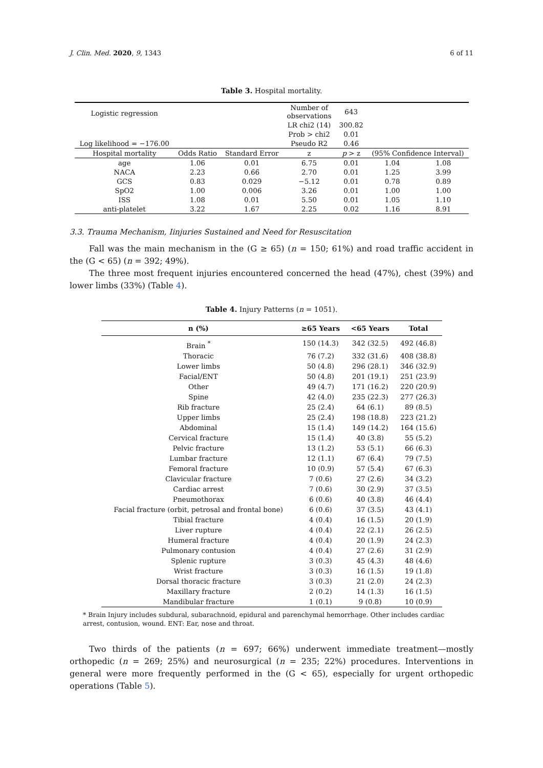J. Clin. Med. 2020, 9, 1343 6 of 11
Table 3. Hospital mortality.
| Logistic regression | | | Number of observations | 643 | | |
| | | | LR chi2 (14) | 300.82 | | |
| | | | Prob > chi2 | 0.01 | | |
| Log likelihood = −176.00 | | | Pseudo R2 | 0.46 | | |
| Hospital mortality | Odds Ratio | Standard Error | z | p > z | (95% Confidence Interval) | |
| age | 1.06 | 0.01 | 6.75 | 0.01 | 1.04 | 1.08 |
| NACA | 2.23 | 0.66 | 2.70 | 0.01 | 1.25 | 3.99 |
| GCS | 0.83 | 0.029 | −5.12 | 0.01 | 0.78 | 0.89 |
| SpO2 | 1.00 | 0.006 | 3.26 | 0.01 | 1.00 | 1.00 |
| ISS | 1.08 | 0.01 | 5.50 | 0.01 | 1.05 | 1.10 |
| anti-platelet | 3.22 | 1.67 | 2.25 | 0.02 | 1.16 | 8.91 |
3.3. Trauma Mechanism, Iinjuries Sustained and Need for Resuscitation
Fall was the main mechanism in the (G ≥ 65) (n = 150; 61%) and road traffic accident in the (G < 65) (n = 392; 49%).
The three most frequent injuries encountered concerned the head (47%), chest (39%) and lower limbs (33%) (Table 4).
Table 4. Injury Patterns (n = 1051).
| n (%) | ≥65 Years | <65 Years | Total |
| --- | --- | --- | --- |
| Brain <sup>*</sup> | 150 (14.3) | 342 (32.5) | 492 (46.8) |
| Thoracic | 76 (7.2) | 332 (31.6) | 408 (38.8) |
| Lower limbs | 50 (4.8) | 296 (28.1) | 346 (32.9) |
| Facial/ENT | 50 (4.8) | 201 (19.1) | 251 (23.9) |
| Other | 49 (4.7) | 171 (16.2) | 220 (20.9) |
| Spine | 42 (4.0) | 235 (22.3) | 277 (26.3) |
| Rib fracture | 25 (2.4) | 64 (6.1) | 89 (8.5) |
| Upper limbs | 25 (2.4) | 198 (18.8) | 223 (21.2) |
| Abdominal | 15 (1.4) | 149 (14.2) | 164 (15.6) |
| Cervical fracture | 15 (1.4) | 40 (3.8) | 55 (5.2) |
| Pelvic fracture | 13 (1.2) | 53 (5.1) | 66 (6.3) |
| Lumbar fracture | 12 (1.1) | 67 (6.4) | 79 (7.5) |
| Femoral fracture | 10 (0.9) | 57 (5.4) | 67 (6.3) |
| Clavicular fracture | 7 (0.6) | 27 (2.6) | 34 (3.2) |
| Cardiac arrest | 7 (0.6) | 30 (2.9) | 37 (3.5) |
| Pneumothorax | 6 (0.6) | 40 (3.8) | 46 (4.4) |
| Facial fracture (orbit, petrosal and frontal bone) | 6 (0.6) | 37 (3.5) | 43 (4.1) |
| Tibial fracture | 4 (0.4) | 16 (1.5) | 20 (1.9) |
| Liver rupture | 4 (0.4) | 22 (2.1) | 26 (2.5) |
| Humeral fracture | 4 (0.4) | 20 (1.9) | 24 (2.3) |
| Pulmonary contusion | 4 (0.4) | 27 (2.6) | 31 (2.9) |
| Splenic rupture | 3 (0.3) | 45 (4.3) | 48 (4.6) |
| Wrist fracture | 3 (0.3) | 16 (1.5) | 19 (1.8) |
| Dorsal thoracic fracture | 3 (0.3) | 21 (2.0) | 24 (2.3) |
| Maxillary fracture | 2 (0.2) | 14 (1.3) | 16 (1.5) |
| Mandibular fracture | 1 (0.1) | 9 (0.8) | 10 (0.9) |
* Brain Injury includes subdural, subarachnoid, epidural and parenchymal hemorrhage. Other includes cardiac arrest, contusion, wound. ENT: Ear, nose and throat.
Two thirds of the patients (n = 697; 66%) underwent immediate treatment—mostly orthopedic (n = 269; 25%) and neurosurgical (n = 235; 22%) procedures. Interventions in general were more frequently performed in the (G < 65), especially for urgent orthopedic operations (Table 5).